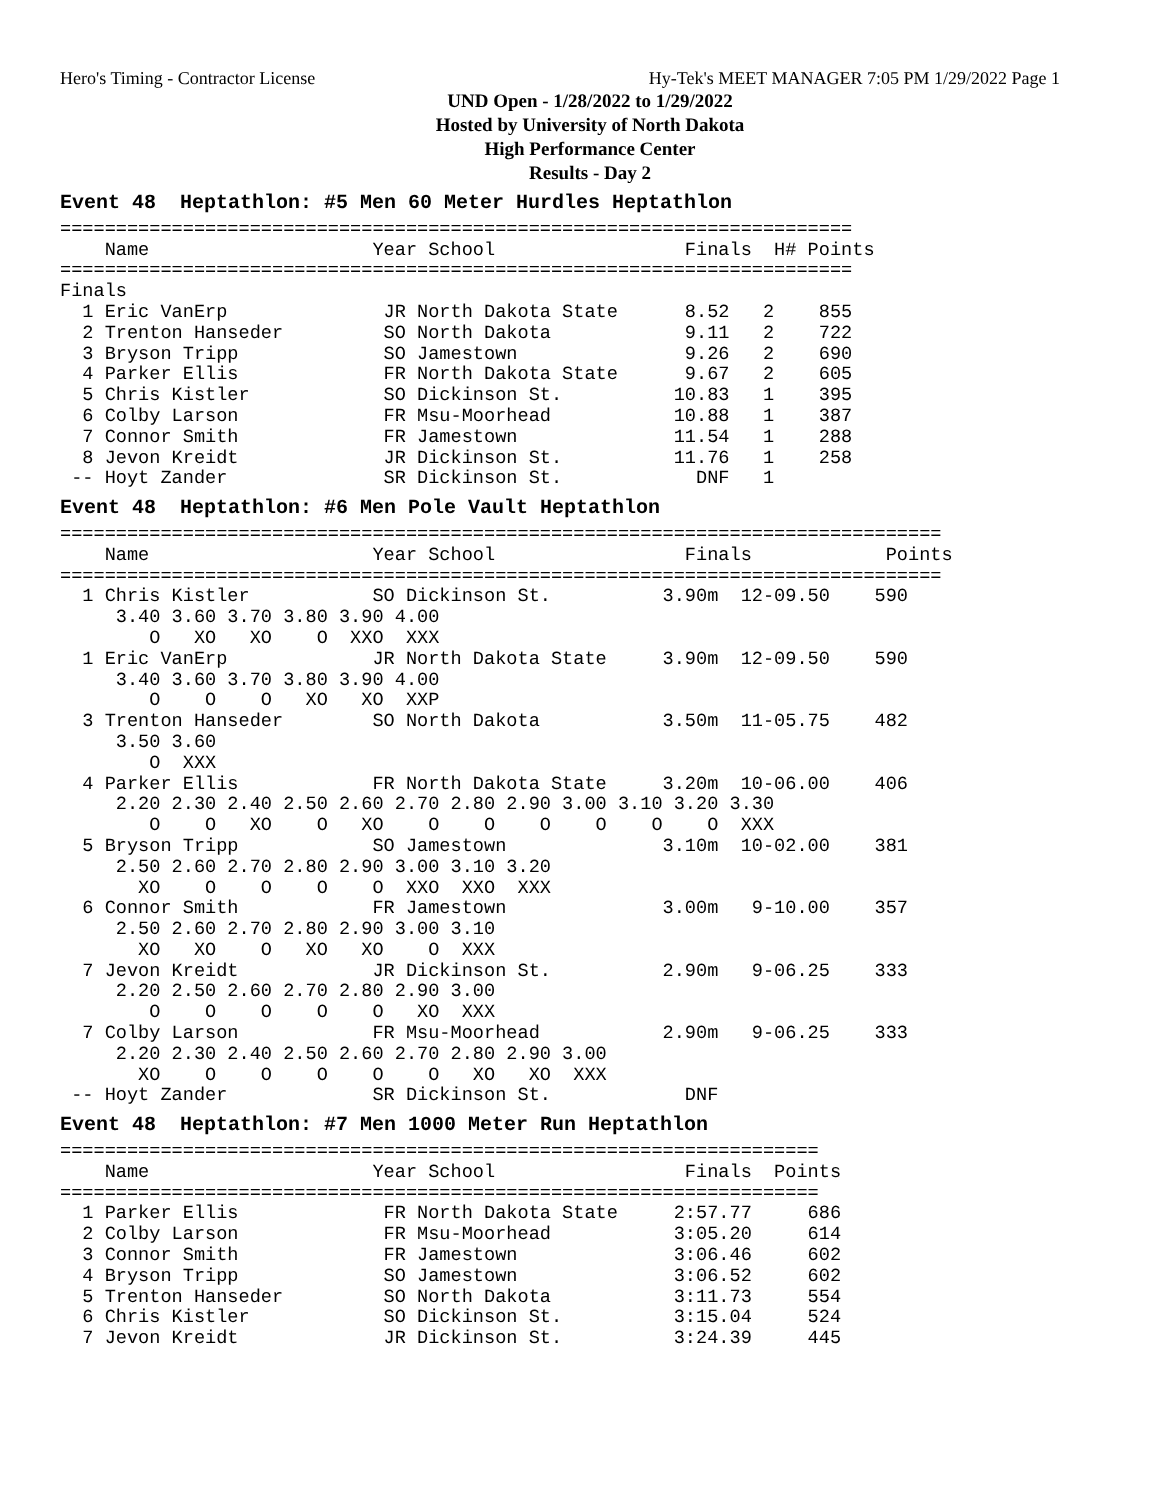Hero's Timing - Contractor License Hy-Tek's MEET MANAGER 7:05 PM 1/29/2022 Page 1
UND Open - 1/28/2022 to 1/29/2022
Hosted by University of North Dakota
High Performance Center
Results - Day 2
Event 48  Heptathlon: #5 Men 60 Meter Hurdles Heptathlon=======================================================================
    Name                    Year School                 Finals  H# Points
=======================================================================
Finals
  1 Eric VanErp              JR North Dakota State      8.52   2    855
  2 Trenton Hanseder         SO North Dakota            9.11   2    722
  3 Bryson Tripp             SO Jamestown               9.26   2    690
  4 Parker Ellis             FR North Dakota State      9.67   2    605
  5 Chris Kistler            SO Dickinson St.          10.83   1    395
  6 Colby Larson             FR Msu-Moorhead           10.88   1    387
  7 Connor Smith             FR Jamestown              11.54   1    288
  8 Jevon Kreidt             JR Dickinson St.          11.76   1    258
 -- Hoyt Zander              SR Dickinson St.            DNF   1
Event 48  Heptathlon: #6 Men Pole Vault Heptathlon===============================================================================
    Name                    Year School                 Finals            Points
===============================================================================
  1 Chris Kistler           SO Dickinson St.          3.90m  12-09.50    590
     3.40 3.60 3.70 3.80 3.90 4.00
        O   XO   XO    O  XXO  XXX
  1 Eric VanErp             JR North Dakota State     3.90m  12-09.50    590
     3.40 3.60 3.70 3.80 3.90 4.00
        O    O    O   XO   XO  XXP
  3 Trenton Hanseder        SO North Dakota           3.50m  11-05.75    482
     3.50 3.60
        O  XXX
  4 Parker Ellis            FR North Dakota State     3.20m  10-06.00    406
     2.20 2.30 2.40 2.50 2.60 2.70 2.80 2.90 3.00 3.10 3.20 3.30
        O    O   XO    O   XO    O    O    O    O    O    O  XXX
  5 Bryson Tripp            SO Jamestown              3.10m  10-02.00    381
     2.50 2.60 2.70 2.80 2.90 3.00 3.10 3.20
       XO    O    O    O    O  XXO  XXO  XXX
  6 Connor Smith            FR Jamestown              3.00m   9-10.00    357
     2.50 2.60 2.70 2.80 2.90 3.00 3.10
       XO   XO    O   XO   XO    O  XXX
  7 Jevon Kreidt            JR Dickinson St.          2.90m   9-06.25    333
     2.20 2.50 2.60 2.70 2.80 2.90 3.00
        O    O    O    O    O   XO  XXX
  7 Colby Larson            FR Msu-Moorhead           2.90m   9-06.25    333
     2.20 2.30 2.40 2.50 2.60 2.70 2.80 2.90 3.00
       XO    O    O    O    O    O   XO   XO  XXX
 -- Hoyt Zander             SR Dickinson St.            DNF
Event 48  Heptathlon: #7 Men 1000 Meter Run Heptathlon====================================================================
    Name                    Year School                 Finals  Points
====================================================================
  1 Parker Ellis             FR North Dakota State     2:57.77     686
  2 Colby Larson             FR Msu-Moorhead           3:05.20     614
  3 Connor Smith             FR Jamestown              3:06.46     602
  4 Bryson Tripp             SO Jamestown              3:06.52     602
  5 Trenton Hanseder         SO North Dakota           3:11.73     554
  6 Chris Kistler            SO Dickinson St.          3:15.04     524
  7 Jevon Kreidt             JR Dickinson St.          3:24.39     445